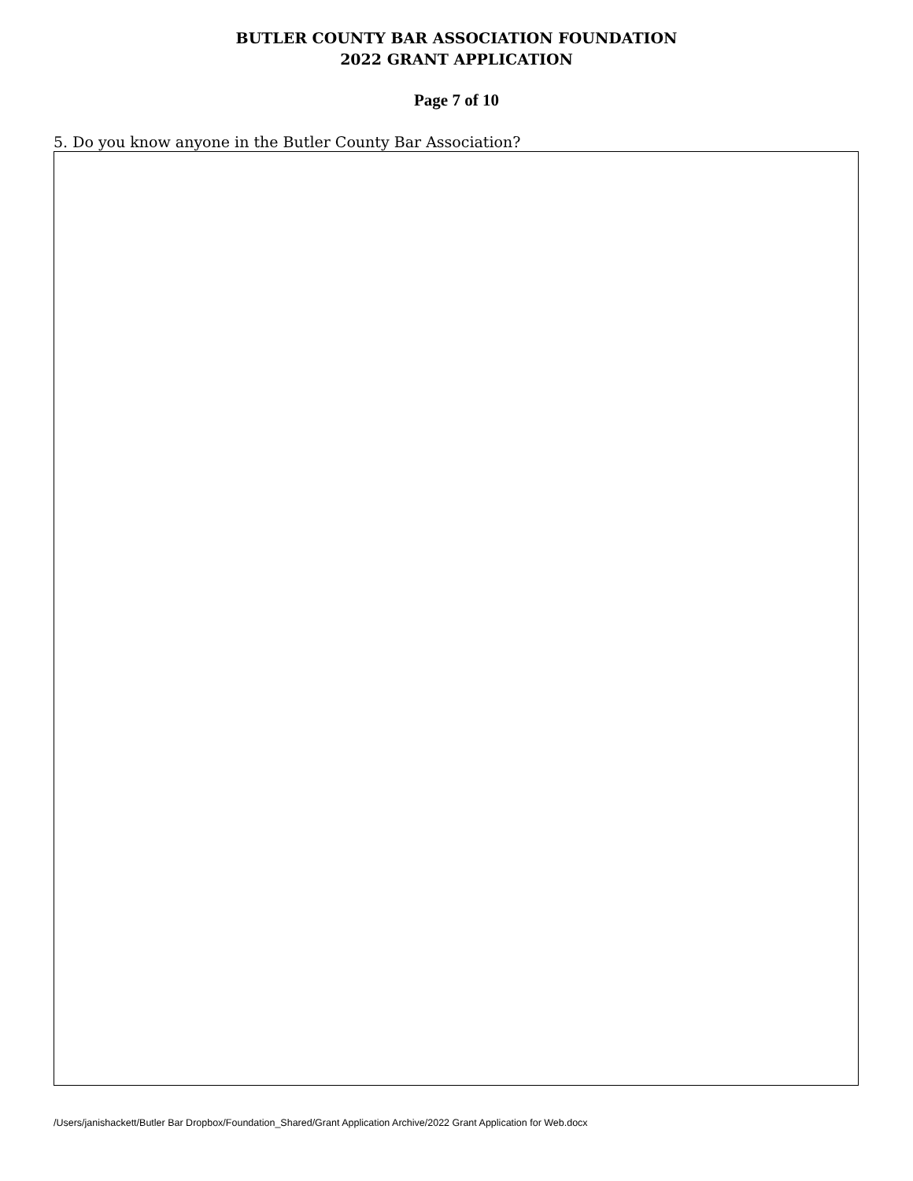BUTLER COUNTY BAR ASSOCIATION FOUNDATION
2022 GRANT APPLICATION
Page 7 of 10
5. Do you know anyone in the Butler County Bar Association?
/Users/janishackett/Butler Bar Dropbox/Foundation_Shared/Grant Application Archive/2022 Grant Application for Web.docx